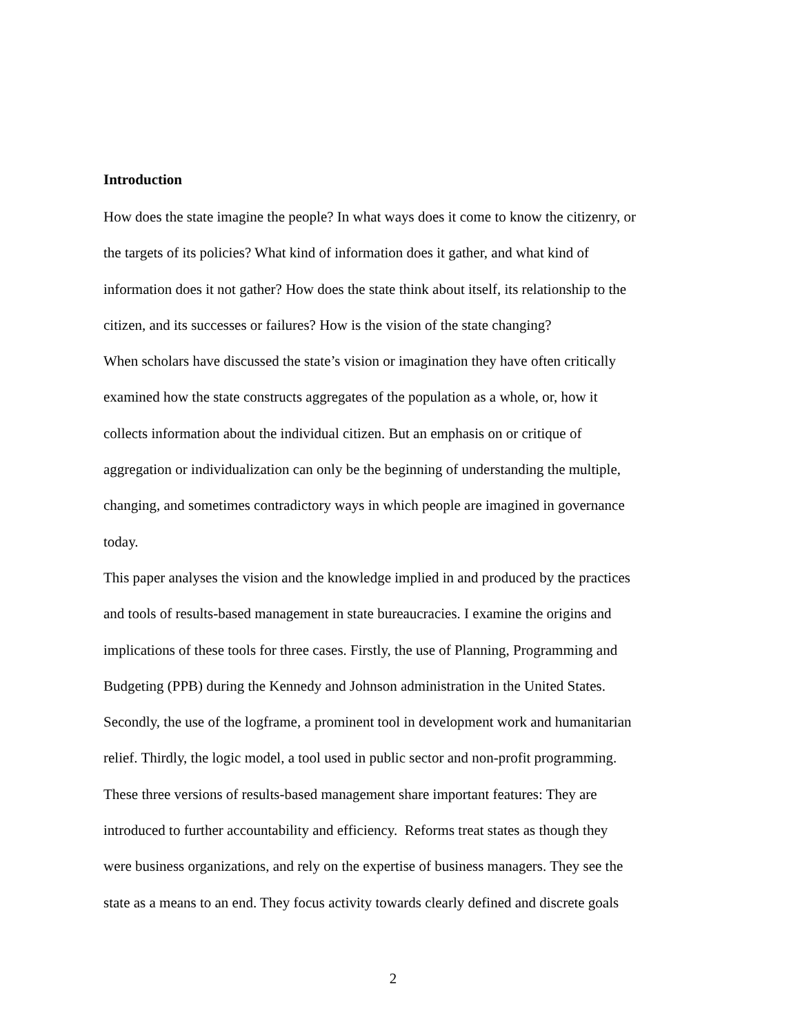Introduction
How does the state imagine the people? In what ways does it come to know the citizenry, or
the targets of its policies? What kind of information does it gather, and what kind of
information does it not gather? How does the state think about itself, its relationship to the
citizen, and its successes or failures? How is the vision of the state changing?
When scholars have discussed the state’s vision or imagination they have often critically
examined how the state constructs aggregates of the population as a whole, or, how it
collects information about the individual citizen. But an emphasis on or critique of
aggregation or individualization can only be the beginning of understanding the multiple,
changing, and sometimes contradictory ways in which people are imagined in governance
today.
This paper analyses the vision and the knowledge implied in and produced by the practices
and tools of results-based management in state bureaucracies. I examine the origins and
implications of these tools for three cases. Firstly, the use of Planning, Programming and
Budgeting (PPB) during the Kennedy and Johnson administration in the United States.
Secondly, the use of the logframe, a prominent tool in development work and humanitarian
relief. Thirdly, the logic model, a tool used in public sector and non-profit programming.
These three versions of results-based management share important features: They are
introduced to further accountability and efficiency. Reforms treat states as though they
were business organizations, and rely on the expertise of business managers. They see the
state as a means to an end. They focus activity towards clearly defined and discrete goals
2